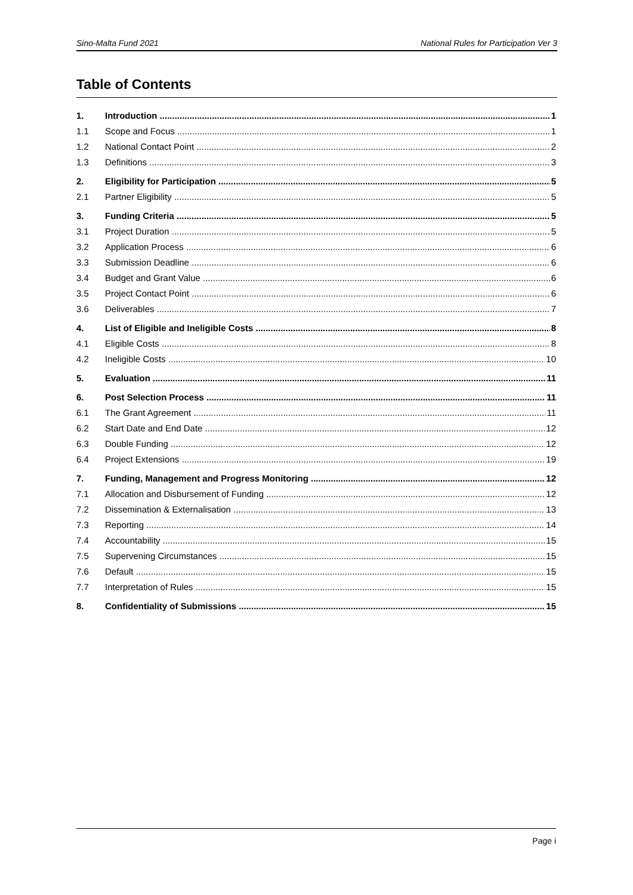Sino-Malta Fund 2021 National Rules for Participation Ver 3
Table of Contents
1. Introduction 1
1.1 Scope and Focus 1
1.2 National Contact Point 2
1.3 Definitions 3
2. Eligibility for Participation 5
2.1 Partner Eligibility 5
3. Funding Criteria 5
3.1 Project Duration 5
3.2 Application Process 6
3.3 Submission Deadline 6
3.4 Budget and Grant Value 6
3.5 Project Contact Point 6
3.6 Deliverables 7
4. List of Eligible and Ineligible Costs 8
4.1 Eligible Costs 8
4.2 Ineligible Costs 10
5. Evaluation 11
6. Post Selection Process 11
6.1 The Grant Agreement 11
6.2 Start Date and End Date 12
6.3 Double Funding 12
6.4 Project Extensions 19
7. Funding, Management and Progress Monitoring 12
7.1 Allocation and Disbursement of Funding 12
7.2 Dissemination & Externalisation 13
7.3 Reporting 14
7.4 Accountability 15
7.5 Supervening Circumstances 15
7.6 Default 15
7.7 Interpretation of Rules 15
8. Confidentiality of Submissions 15
Page i